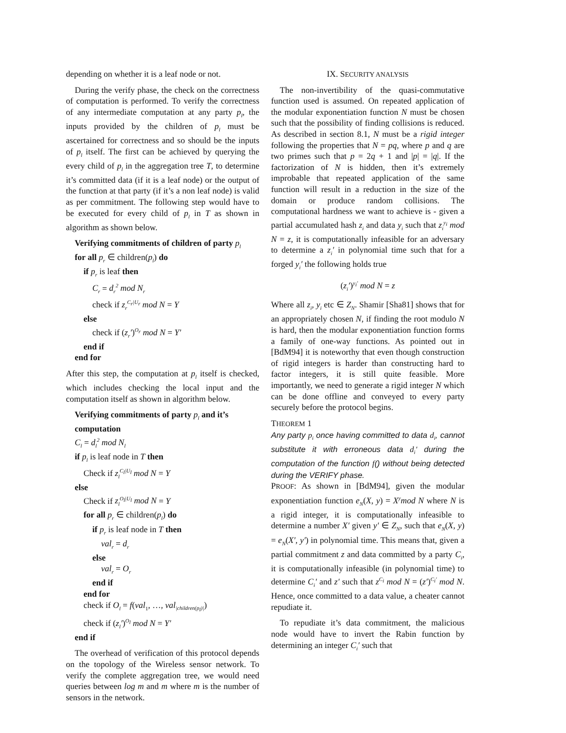depending on whether it is a leaf node or not.
During the verify phase, the check on the correctness of computation is performed. To verify the correctness of any intermediate computation at any party p<sub>l</sub>, the inputs provided by the children of p<sub>l</sub> must be ascertained for correctness and so should be the inputs of p<sub>l</sub> itself. The first can be achieved by querying the every child of p<sub>l</sub> in the aggregation tree T, to determine it’s committed data (if it is a leaf node) or the output of the function at that party (if it’s a non leaf node) is valid as per commitment. The following step would have to be executed for every child of p<sub>l</sub> in T as shown in algorithm as shown below.
Verifying commitments of children of party p<sub>l</sub>
for all p<sub>r</sub> ∈ children(p<sub>l</sub>) do
if p<sub>r</sub> is leaf then
C<sub>r</sub> = d<sub>r</sub><sup>2</sup> mod N<sub>r</sub>
check if z<sub>r</sub><sup>C<sub>r</sub>|U<sub>r</sub></sup> mod N = Y
else
check if (z<sub>r</sub>′)<sup>O<sub>r</sub></sup> mod N = Y′
end if
end for
After this step, the computation at p<sub>l</sub> itself is checked, which includes checking the local input and the computation itself as shown in algorithm below.
Verifying commitments of party p<sub>l</sub> and it’s computation
C<sub>l</sub> = d<sub>l</sub><sup>2</sup> mod N<sub>l</sub>
if p<sub>l</sub> is leaf node in T then
Check if z<sub>l</sub><sup>C<sub>l</sub>|U<sub>l</sub></sup> mod N = Y
else
Check if z<sub>l</sub><sup>O<sub>l</sub>|U<sub>l</sub></sup> mod N = Y
for all p<sub>r</sub> ∈ children(p<sub>l</sub>) do
if p<sub>r</sub> is leaf node in T then
val<sub>r</sub> = d<sub>r</sub>
else
val<sub>r</sub> = O<sub>r</sub>
end if
end for
check if O<sub>l</sub> = f(val<sub>1</sub>, …, val<sub>|children(p<sub>l</sub>)|</sub>)
check if (z<sub>l</sub>′)<sup>O<sub>l</sub></sup> mod N = Y′
end if
The overhead of verification of this protocol depends on the topology of the Wireless sensor network. To verify the complete aggregation tree, we would need queries between log m and m where m is the number of sensors in the network.
IX. SECURITY ANALYSIS
The non-invertibility of the quasi-commutative function used is assumed. On repeated application of the modular exponentiation function N must be chosen such that the possibility of finding collisions is reduced. As described in section 8.1, N must be a rigid integer following the properties that N = pq, where p and q are two primes such that p = 2q + 1 and |p| = |q|. If the factorization of N is hidden, then it’s extremely improbable that repeated application of the same function will result in a reduction in the size of the domain or produce random collisions. The computational hardness we want to achieve is - given a partial accumulated hash z<sub>i</sub> and data y<sub>i</sub> such that z<sub>i</sub><sup>y<sub>i</sub></sup> mod N = z, it is computationally infeasible for an adversary to determine a z<sub>i</sub>′ in polynomial time such that for a forged y<sub>i</sub>′ the following holds true
(z<sub>i</sub>′)<sup>y<sub>i</sub>′</sup> mod N = z
Where all z<sub>i</sub>, y<sub>i</sub> etc ∈ Z<sub>N</sub>. Shamir [Sha81] shows that for an appropriately chosen N, if finding the root modulo N is hard, then the modular exponentiation function forms a family of one-way functions. As pointed out in [BdM94] it is noteworthy that even though construction of rigid integers is harder than constructing hard to factor integers, it is still quite feasible. More importantly, we need to generate a rigid integer N which can be done offline and conveyed to every party securely before the protocol begins.
THEOREM 1
Any party p<sub>i</sub> once having committed to data d<sub>i</sub>, cannot substitute it with erroneous data d<sub>i</sub>′ during the computation of the function f() without being detected during the VERIFY phase.
PROOF: As shown in [BdM94], given the modular exponentiation function e<sub>N</sub>(X, y) = X<sup>y</sup>mod N where N is a rigid integer, it is computationally infeasible to determine a number X′ given y′ ∈ Z<sub>N</sub>, such that e<sub>N</sub>(X, y) = e<sub>N</sub>(X′, y′) in polynomial time. This means that, given a partial commitment z and data committed by a party C<sub>i</sub>, it is computationally infeasible (in polynomial time) to determine C<sub>i</sub>′ and z′ such that z<sup>C<sub>i</sub></sup> mod N = (z′)<sup>C<sub>i</sub>′</sup> mod N. Hence, once committed to a data value, a cheater cannot repudiate it.
To repudiate it’s data commitment, the malicious node would have to invert the Rabin function by determining an integer C<sub>i</sub>′ such that